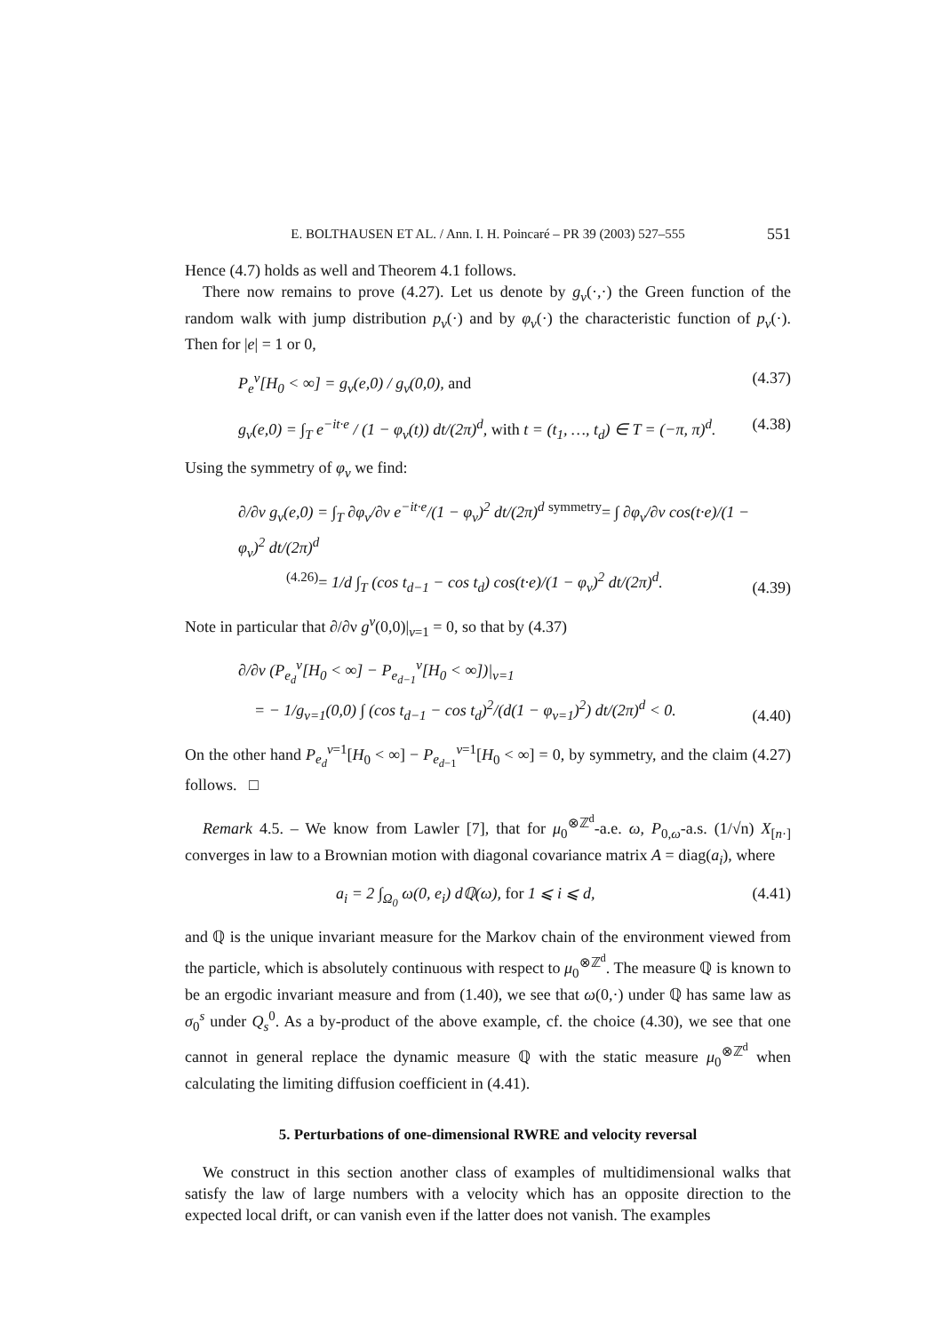E. BOLTHAUSEN ET AL. / Ann. I. H. Poincaré – PR 39 (2003) 527–555 551
Hence (4.7) holds as well and Theorem 4.1 follows.
There now remains to prove (4.27). Let us denote by g<sub>ν</sub>(·,·) the Green function of the random walk with jump distribution p<sub>ν</sub>(·) and by φ<sub>ν</sub>(·) the characteristic function of p<sub>ν</sub>(·). Then for |e| = 1 or 0,
P<sub>e</sub><sup>ν</sup>[H<sub>0</sub> < ∞] = g<sub>ν</sub>(e,0) / g<sub>ν</sub>(0,0), and (4.37)
g<sub>ν</sub>(e,0) = ∫<sub>T</sub> e<sup>−it·e</sup> / (1 − φ<sub>ν</sub>(t)) dt/(2π)<sup>d</sup>, with t = (t<sub>1</sub>, …, t<sub>d</sub>) ∈ T = (−π, π)<sup>d</sup>. (4.38)
Using the symmetry of φ<sub>ν</sub> we find:
∂/∂ν g<sub>ν</sub>(e,0) = ∫<sub>T</sub> ∂φ<sub>ν</sub>/∂ν e<sup>−it·e</sup>/(1 − φ<sub>ν</sub>)<sup>2</sup> dt/(2π)<sup>d</sup> <sup>symmetry</sup>= ∫ ∂φ<sub>ν</sub>/∂ν cos(t·e)/(1 − φ<sub>ν</sub>)<sup>2</sup> dt/(2π)<sup>d</sup>
<sup>(4.26)</sup>= 1/d ∫<sub>T</sub> (cos t<sub>d−1</sub> − cos t<sub>d</sub>) cos(t·e)/(1 − φ<sub>ν</sub>)<sup>2</sup> dt/(2π)<sup>d</sup>. (4.39)
Note in particular that ∂/∂ν g<sup>ν</sup>(0,0)|<sub>ν=1</sub> = 0, so that by (4.37)
∂/∂ν (P<sub>e<sub>d</sub></sub><sup>ν</sup>[H<sub>0</sub> < ∞] − P<sub>e<sub>d−1</sub></sub><sup>ν</sup>[H<sub>0</sub> < ∞])|<sub>ν=1</sub>
= − 1/g<sub>ν=1</sub>(0,0) ∫ (cos t<sub>d−1</sub> − cos t<sub>d</sub>)<sup>2</sup>/(d(1 − φ<sub>ν=1</sub>)<sup>2</sup>) dt/(2π)<sup>d</sup> < 0. (4.40)
On the other hand P<sub>e<sub>d</sub></sub><sup>ν=1</sup>[H<sub>0</sub> < ∞] − P<sub>e<sub>d−1</sub></sub><sup>ν=1</sup>[H<sub>0</sub> < ∞] = 0, by symmetry, and the claim (4.27) follows. □
Remark 4.5. – We know from Lawler [7], that for μ<sub>0</sub><sup>⊗ℤ<sup>d</sup></sup>-a.e. ω, P<sub>0,ω</sub>-a.s. (1/√n) X<sub>[n·]</sub> converges in law to a Brownian motion with diagonal covariance matrix A = diag(a<sub>i</sub>), where
a<sub>i</sub> = 2 ∫<sub>Ω<sub>0</sub></sub> ω(0, e<sub>i</sub>) dℚ(ω), for 1 ⩽ i ⩽ d, (4.41)
and ℚ is the unique invariant measure for the Markov chain of the environment viewed from the particle, which is absolutely continuous with respect to μ<sub>0</sub><sup>⊗ℤ<sup>d</sup></sup>. The measure ℚ is known to be an ergodic invariant measure and from (1.40), we see that ω(0,·) under ℚ has same law as σ<sub>0</sub><sup>s</sup> under Q<sub>s</sub><sup>0</sup>. As a by-product of the above example, cf. the choice (4.30), we see that one cannot in general replace the dynamic measure ℚ with the static measure μ<sub>0</sub><sup>⊗ℤ<sup>d</sup></sup> when calculating the limiting diffusion coefficient in (4.41).
5. Perturbations of one-dimensional RWRE and velocity reversal
We construct in this section another class of examples of multidimensional walks that satisfy the law of large numbers with a velocity which has an opposite direction to the expected local drift, or can vanish even if the latter does not vanish. The examples